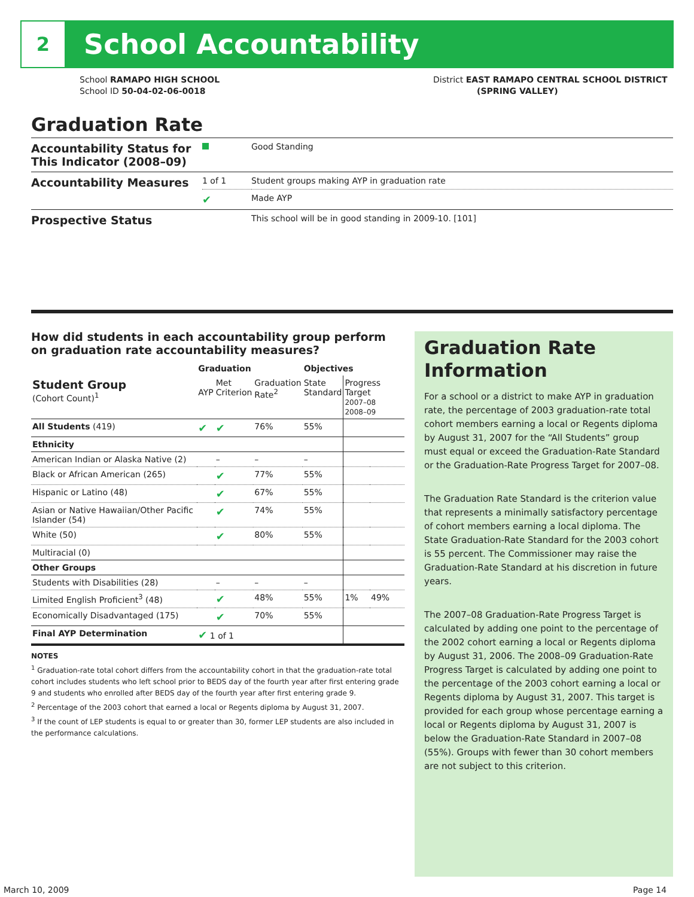2
School Accountability
School RAMAPO HIGH SCHOOL
School ID 50-04-02-06-0018
District EAST RAMAPO CENTRAL SCHOOL DISTRICT
(SPRING VALLEY)
Graduation Rate
| Accountability Status for This Indicator (2008–09) | | Good Standing |
| Accountability Measures | 1 of 1 | Student groups making AYP in graduation rate |
| | ✔ | Made AYP |
| Prospective Status | | This school will be in good standing in 2009-10. [101] |
How did students in each accountability group perform on graduation rate accountability measures?
| | Graduation | | | Objectives | | |
| --- | --- | --- | --- | --- | --- | --- |
| Student Group (Cohort Count)<sup>1</sup> | AYP | Met Criterion | Graduation Rate<sup>2</sup> | State Standard | Progress Target 2007–08 2008–09 | |
| All Students (419) | ✔ | ✔ | 76% | 55% | | |
| Ethnicity | | | | | | |
| American Indian or Alaska Native (2) | | – | – | – | | |
| Black or African American (265) | | ✔ | 77% | 55% | | |
| Hispanic or Latino (48) | | ✔ | 67% | 55% | | |
| Asian or Native Hawaiian/Other Pacific Islander (54) | | ✔ | 74% | 55% | | |
| White (50) | | ✔ | 80% | 55% | | |
| Multiracial (0) | | | | | | |
| Other Groups | | | | | | |
| Students with Disabilities (28) | | – | – | – | | |
| Limited English Proficient<sup>3</sup> (48) | | ✔ | 48% | 55% | 1% | 49% |
| Economically Disadvantaged (175) | | ✔ | 70% | 55% | | |
| Final AYP Determination | ✔ 1 of 1 | | | | | |
NOTES
<sup>1</sup> Graduation-rate total cohort differs from the accountability cohort in that the graduation-rate total cohort includes students who left school prior to BEDS day of the fourth year after first entering grade 9 and students who enrolled after BEDS day of the fourth year after first entering grade 9.
<sup>2</sup> Percentage of the 2003 cohort that earned a local or Regents diploma by August 31, 2007.
<sup>3</sup> If the count of LEP students is equal to or greater than 30, former LEP students are also included in the performance calculations.
Graduation Rate Information
For a school or a district to make AYP in graduation rate, the percentage of 2003 graduation-rate total cohort members earning a local or Regents diploma by August 31, 2007 for the “All Students” group must equal or exceed the Graduation-Rate Standard or the Graduation-Rate Progress Target for 2007–08.
The Graduation Rate Standard is the criterion value that represents a minimally satisfactory percentage of cohort members earning a local diploma. The State Graduation-Rate Standard for the 2003 cohort is 55 percent. The Commissioner may raise the Graduation-Rate Standard at his discretion in future years.
The 2007–08 Graduation-Rate Progress Target is calculated by adding one point to the percentage of the 2002 cohort earning a local or Regents diploma by August 31, 2006. The 2008–09 Graduation-Rate Progress Target is calculated by adding one point to the percentage of the 2003 cohort earning a local or Regents diploma by August 31, 2007. This target is provided for each group whose percentage earning a local or Regents diploma by August 31, 2007 is below the Graduation-Rate Standard in 2007–08 (55%). Groups with fewer than 30 cohort members are not subject to this criterion.
March 10, 2009 Page 14